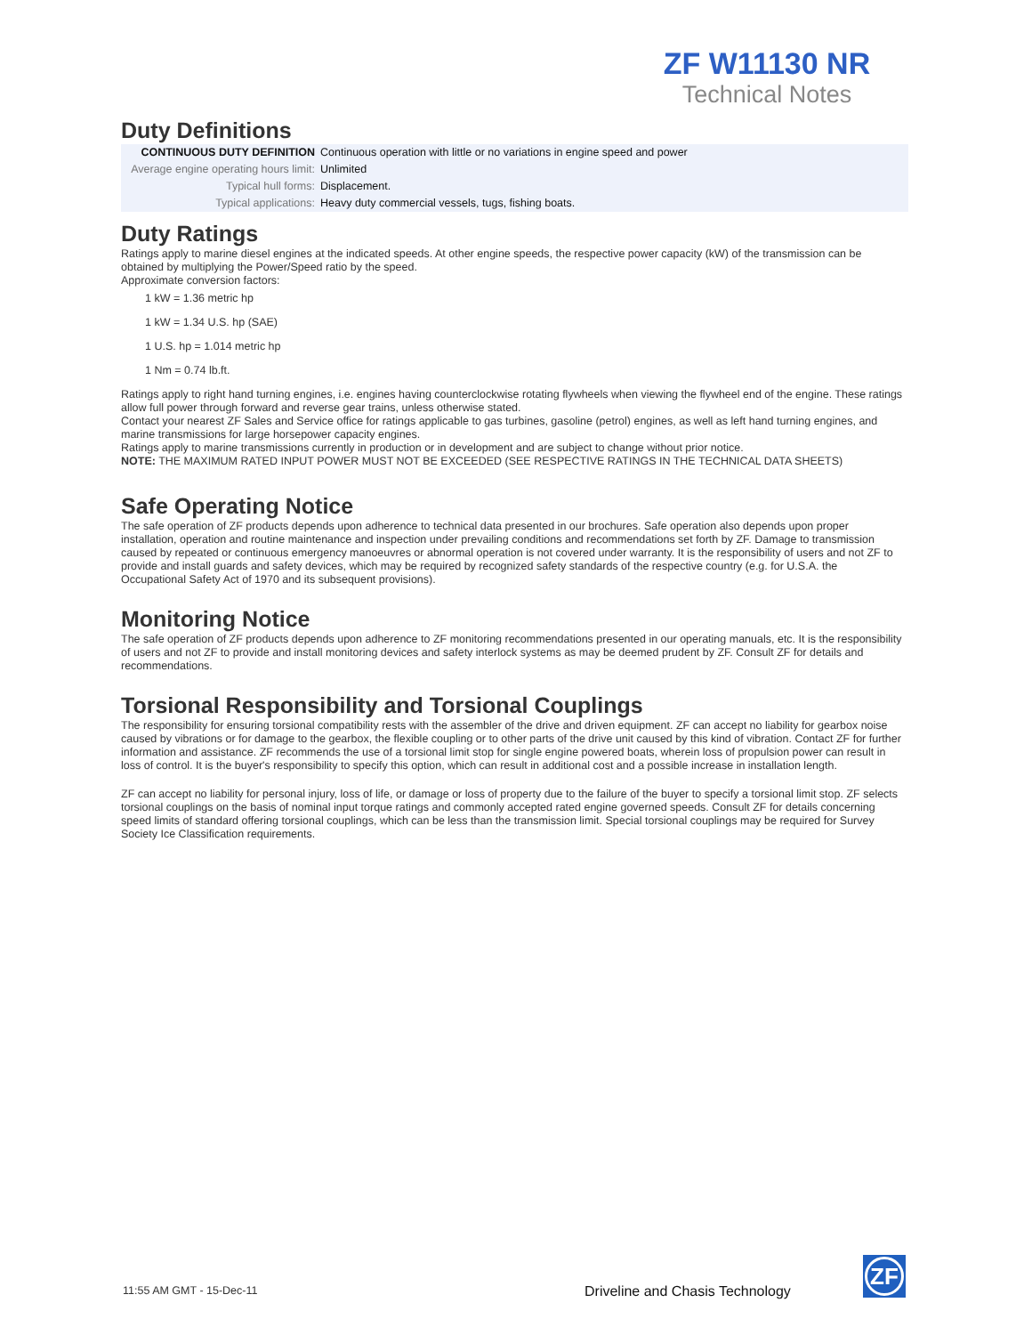ZF W11130 NR
Technical Notes
Duty Definitions
| CONTINUOUS DUTY DEFINITION | Continuous operation with little or no variations in engine speed and power |
| Average engine operating hours limit: | Unlimited |
| Typical hull forms: | Displacement. |
| Typical applications: | Heavy duty commercial vessels, tugs, fishing boats. |
Duty Ratings
Ratings apply to marine diesel engines at the indicated speeds. At other engine speeds, the respective power capacity (kW) of the transmission can be obtained by multiplying the Power/Speed ratio by the speed.
Approximate conversion factors:
1 kW = 1.36 metric hp
1 kW = 1.34 U.S. hp (SAE)
1 U.S. hp = 1.014 metric hp
1 Nm = 0.74 lb.ft.
Ratings apply to right hand turning engines, i.e. engines having counterclockwise rotating flywheels when viewing the flywheel end of the engine. These ratings allow full power through forward and reverse gear trains, unless otherwise stated.
Contact your nearest ZF Sales and Service office for ratings applicable to gas turbines, gasoline (petrol) engines, as well as left hand turning engines, and marine transmissions for large horsepower capacity engines.
Ratings apply to marine transmissions currently in production or in development and are subject to change without prior notice.
NOTE: THE MAXIMUM RATED INPUT POWER MUST NOT BE EXCEEDED (SEE RESPECTIVE RATINGS IN THE TECHNICAL DATA SHEETS)
Safe Operating Notice
The safe operation of ZF products depends upon adherence to technical data presented in our brochures. Safe operation also depends upon proper installation, operation and routine maintenance and inspection under prevailing conditions and recommendations set forth by ZF. Damage to transmission caused by repeated or continuous emergency manoeuvres or abnormal operation is not covered under warranty. It is the responsibility of users and not ZF to provide and install guards and safety devices, which may be required by recognized safety standards of the respective country (e.g. for U.S.A. the Occupational Safety Act of 1970 and its subsequent provisions).
Monitoring Notice
The safe operation of ZF products depends upon adherence to ZF monitoring recommendations presented in our operating manuals, etc. It is the responsibility of users and not ZF to provide and install monitoring devices and safety interlock systems as may be deemed prudent by ZF. Consult ZF for details and recommendations.
Torsional Responsibility and Torsional Couplings
The responsibility for ensuring torsional compatibility rests with the assembler of the drive and driven equipment. ZF can accept no liability for gearbox noise caused by vibrations or for damage to the gearbox, the flexible coupling or to other parts of the drive unit caused by this kind of vibration. Contact ZF for further information and assistance. ZF recommends the use of a torsional limit stop for single engine powered boats, wherein loss of propulsion power can result in loss of control. It is the buyer's responsibility to specify this option, which can result in additional cost and a possible increase in installation length.
ZF can accept no liability for personal injury, loss of life, or damage or loss of property due to the failure of the buyer to specify a torsional limit stop. ZF selects torsional couplings on the basis of nominal input torque ratings and commonly accepted rated engine governed speeds. Consult ZF for details concerning speed limits of standard offering torsional couplings, which can be less than the transmission limit. Special torsional couplings may be required for Survey Society Ice Classification requirements.
11:55 AM GMT - 15-Dec-11
Driveline and Chasis Technology
ZF